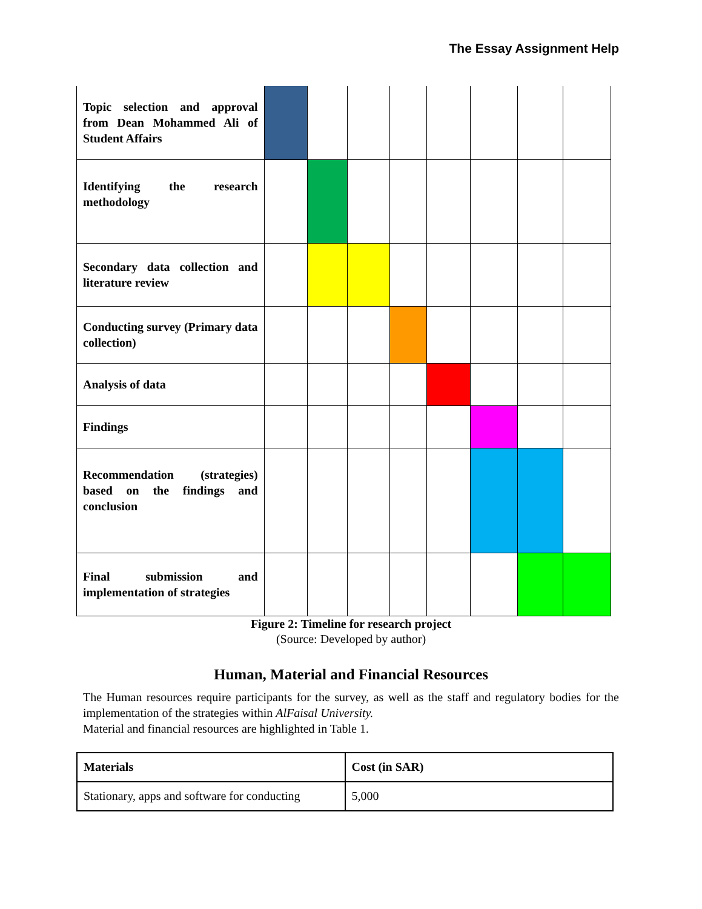The Essay Assignment Help
| Topic selection and approval from Dean Mohammed Ali of Student Affairs | | | | | | | | |
| Identifying the research methodology | | | | | | | | |
| Secondary data collection and literature review | | | | | | | | |
| Conducting survey (Primary data collection) | | | | | | | | |
| Analysis of data | | | | | | | | |
| Findings | | | | | | | | |
| Recommendation (strategies) based on the findings and conclusion | | | | | | | | |
| Final submission and implementation of strategies | | | | | | | | |
Figure 2: Timeline for research project
(Source: Developed by author)
Human, Material and Financial Resources
The Human resources require participants for the survey, as well as the staff and regulatory bodies for the implementation of the strategies within AlFaisal University.
Material and financial resources are highlighted in Table 1.
| Materials | Cost (in SAR) |
| Stationary, apps and software for conducting | 5,000 |